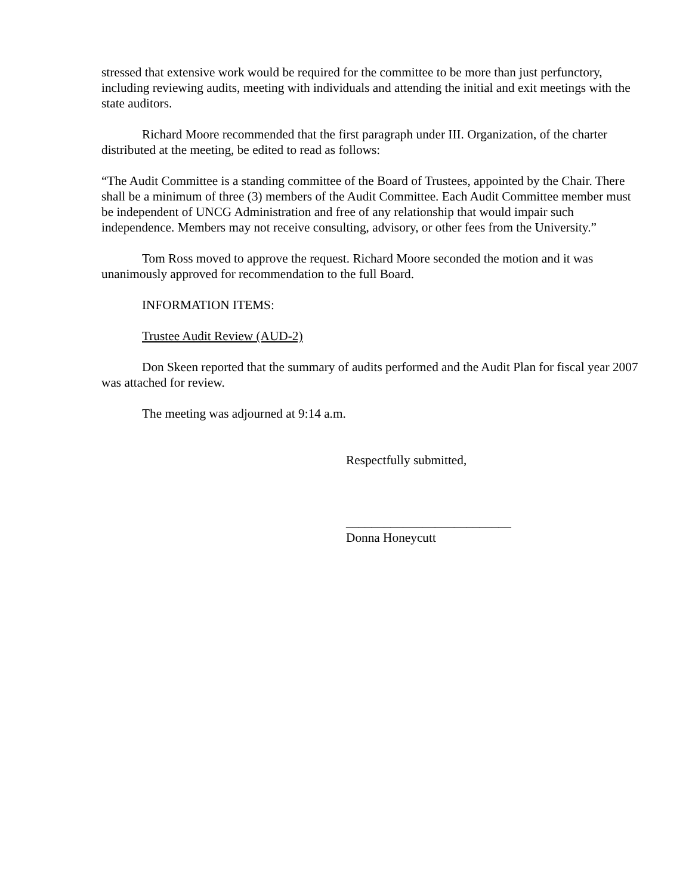stressed that extensive work would be required for the committee to be more than just perfunctory, including reviewing audits, meeting with individuals and attending the initial and exit meetings with the state auditors.
Richard Moore recommended that the first paragraph under III. Organization, of the charter distributed at the meeting, be edited to read as follows:
“The Audit Committee is a standing committee of the Board of Trustees, appointed by the Chair. There shall be a minimum of three (3) members of the Audit Committee. Each Audit Committee member must be independent of UNCG Administration and free of any relationship that would impair such independence. Members may not receive consulting, advisory, or other fees from the University.”
Tom Ross moved to approve the request. Richard Moore seconded the motion and it was unanimously approved for recommendation to the full Board.
INFORMATION ITEMS:
Trustee Audit Review (AUD-2)
Don Skeen reported that the summary of audits performed and the Audit Plan for fiscal year 2007 was attached for review.
The meeting was adjourned at 9:14 a.m.
Respectfully submitted,
__________________________
Donna Honeycutt